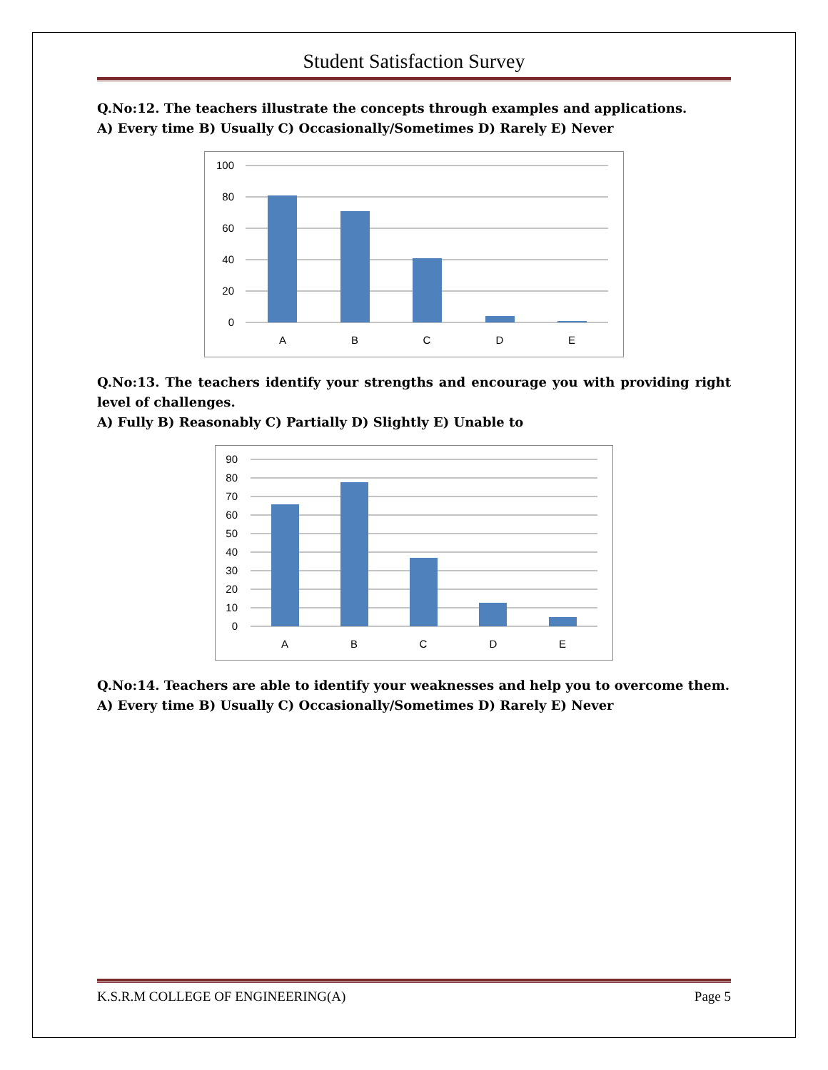Student Satisfaction Survey
Q.No:12. The teachers illustrate the concepts through examples and applications.
A) Every time B) Usually C) Occasionally/Sometimes D) Rarely E) Never
100
80
60
40
20
0
A
B
C
D
E
Q.No:13. The teachers identify your strengths and encourage you with providing right level of challenges.
A) Fully B) Reasonably C) Partially D) Slightly E) Unable to
90
80
70
60
50
40
30
20
10
0
A
B
C
D
E
Q.No:14. Teachers are able to identify your weaknesses and help you to overcome them.
A) Every time B) Usually C) Occasionally/Sometimes D) Rarely E) Never
K.S.R.M COLLEGE OF ENGINEERING(A) Page 5